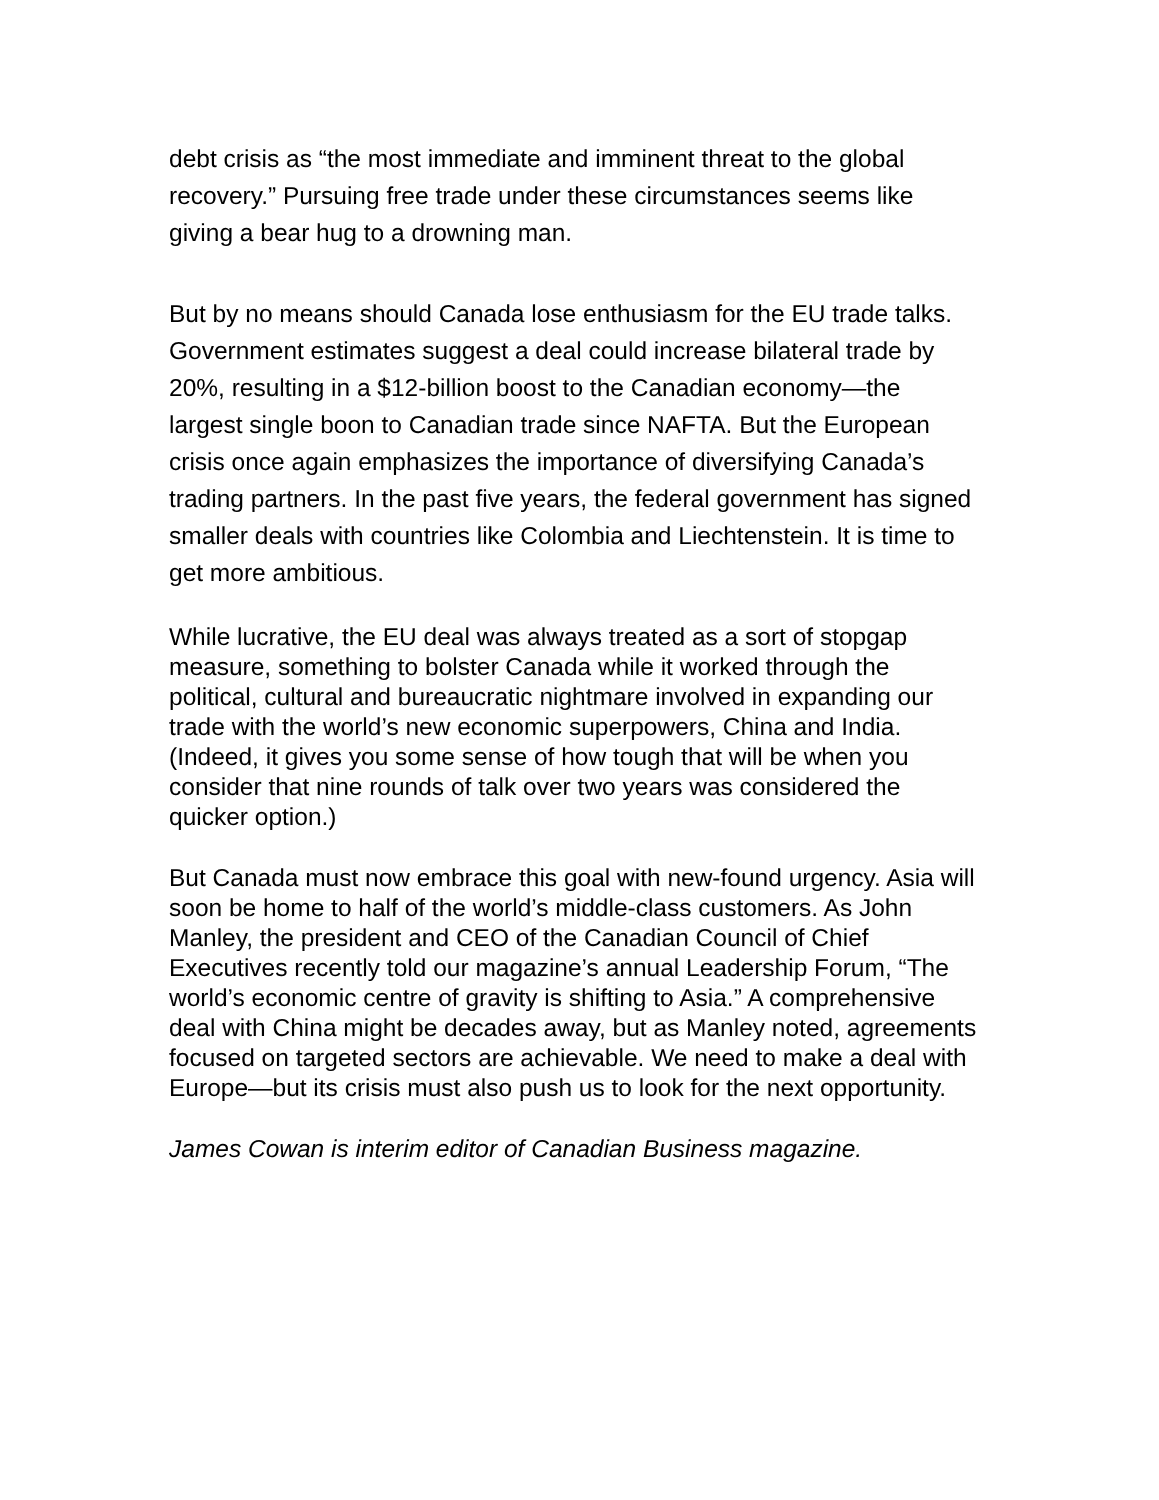debt crisis as “the most immediate and imminent threat to the global recovery.” Pursuing free trade under these circumstances seems like giving a bear hug to a drowning man.
But by no means should Canada lose enthusiasm for the EU trade talks. Government estimates suggest a deal could increase bilateral trade by 20%, resulting in a $12-billion boost to the Canadian economy—the largest single boon to Canadian trade since NAFTA. But the European crisis once again emphasizes the importance of diversifying Canada’s trading partners. In the past five years, the federal government has signed smaller deals with countries like Colombia and Liechtenstein. It is time to get more ambitious.
While lucrative, the EU deal was always treated as a sort of stopgap measure, something to bolster Canada while it worked through the political, cultural and bureaucratic nightmare involved in expanding our trade with the world’s new economic superpowers, China and India. (Indeed, it gives you some sense of how tough that will be when you consider that nine rounds of talk over two years was considered the quicker option.)
But Canada must now embrace this goal with new-found urgency. Asia will soon be home to half of the world’s middle-class customers. As John Manley, the president and CEO of the Canadian Council of Chief Executives recently told our magazine’s annual Leadership Forum, “The world’s economic centre of gravity is shifting to Asia.” A comprehensive deal with China might be decades away, but as Manley noted, agreements focused on targeted sectors are achievable. We need to make a deal with Europe—but its crisis must also push us to look for the next opportunity.
James Cowan is interim editor of Canadian Business magazine.